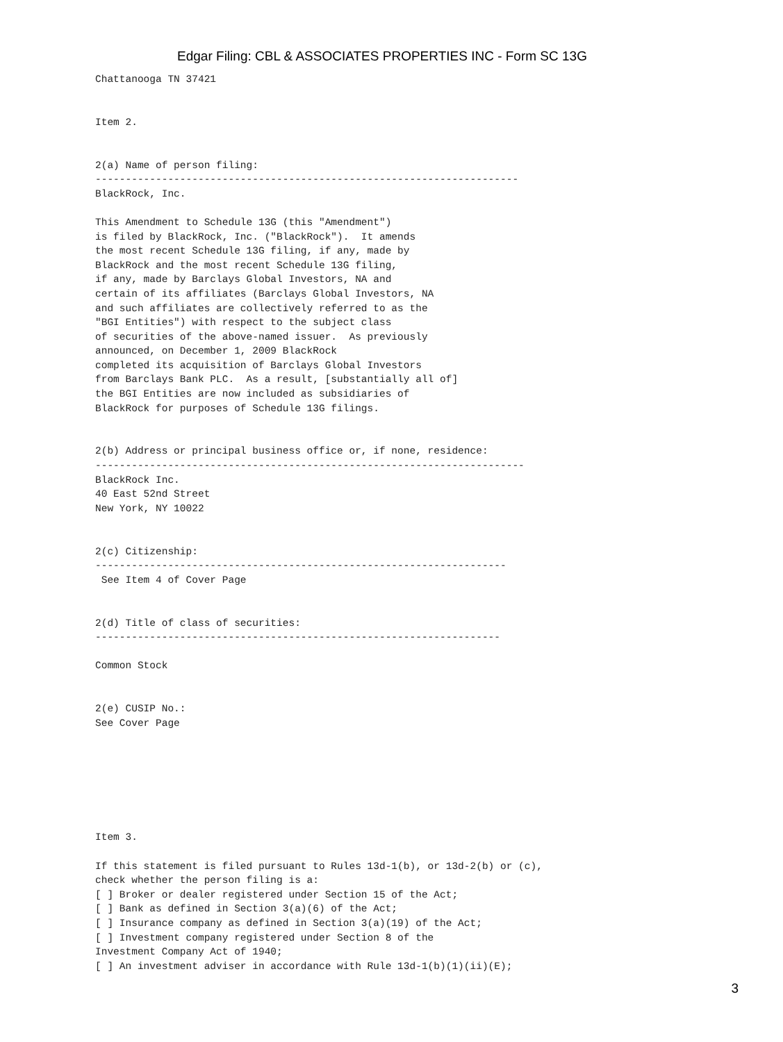Edgar Filing: CBL & ASSOCIATES PROPERTIES INC - Form SC 13G
Chattanooga TN 37421


Item 2.


2(a) Name of person filing:
----------------------------------------------------------------------
BlackRock, Inc.

This Amendment to Schedule 13G (this "Amendment")
is filed by BlackRock, Inc. ("BlackRock").  It amends
the most recent Schedule 13G filing, if any, made by
BlackRock and the most recent Schedule 13G filing,
if any, made by Barclays Global Investors, NA and
certain of its affiliates (Barclays Global Investors, NA
and such affiliates are collectively referred to as the
"BGI Entities") with respect to the subject class
of securities of the above-named issuer.  As previously
announced, on December 1, 2009 BlackRock
completed its acquisition of Barclays Global Investors
from Barclays Bank PLC.  As a result, [substantially all of]
the BGI Entities are now included as subsidiaries of
BlackRock for purposes of Schedule 13G filings.


2(b) Address or principal business office or, if none, residence:
-----------------------------------------------------------------------
BlackRock Inc.
40 East 52nd Street
New York, NY 10022


2(c) Citizenship:
--------------------------------------------------------------------
 See Item 4 of Cover Page


2(d) Title of class of securities:
-------------------------------------------------------------------

Common Stock


2(e) CUSIP No.:
See Cover Page







Item 3.

If this statement is filed pursuant to Rules 13d-1(b), or 13d-2(b) or (c),
check whether the person filing is a:
[ ] Broker or dealer registered under Section 15 of the Act;
[ ] Bank as defined in Section 3(a)(6) of the Act;
[ ] Insurance company as defined in Section 3(a)(19) of the Act;
[ ] Investment company registered under Section 8 of the
Investment Company Act of 1940;
[ ] An investment adviser in accordance with Rule 13d-1(b)(1)(ii)(E);
3